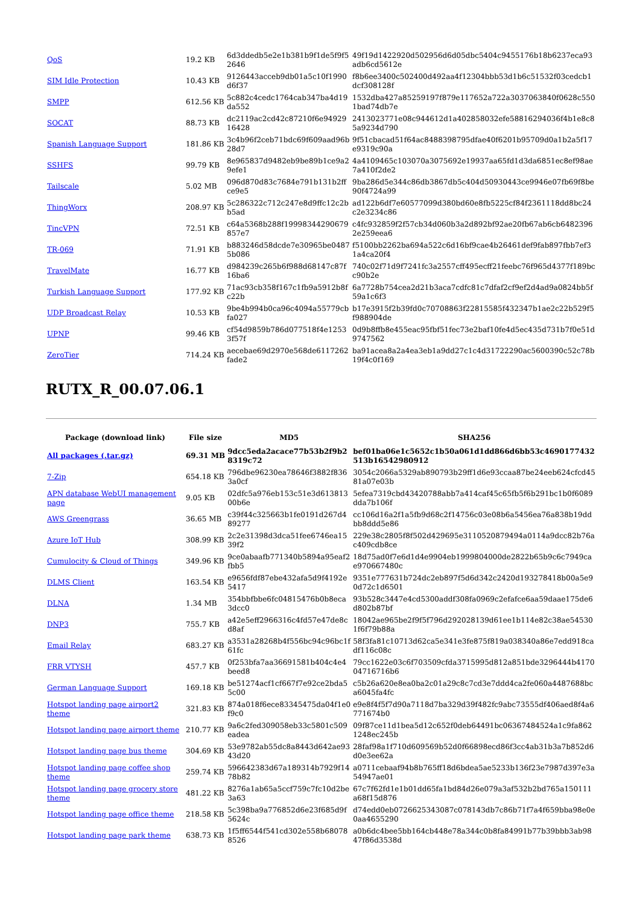| QoS | 19.2 KB | 6d3ddedb5e2e1b381b9f1de5f9f52646 | 49f19d1422920d502956d6d05dbc5404c9455176b18b6237eca93adb6cd5612e |
| SIM Idle Protection | 10.43 KB | 9126443acceb9db01a5c10f1990d6f37 | f8b6ee3400c502400d492aa4f12304bbb53d1b6c51532f03cedcb1dcf308128f |
| SMPP | 612.56 KB | 5c882c4cedc1764cab347ba4d19da552 | 1532dba427a85259197f879e117652a722a3037063840f0628c5501bad74db7e |
| SOCAT | 88.73 KB | dc2119ac2cd42c87210f6e9492916428 | 2413023771e08c944612d1a402858032efe58816294036f4b1e8c85a9234d790 |
| Spanish Language Support | 181.86 KB | 3c4b96f2ceb71bdc69f609aad96b28d7 | 9f51cbacad51f64ac8488398795dfae40f6201b95709d0a1b2a5f17e9319c90a |
| SSHFS | 99.79 KB | 8e965837d9482eb9be89b1ce9a29efe1 | 4a4109465c103070a3075692e19937aa65fd1d3da6851ec8ef98ae7a410f2de2 |
| Tailscale | 5.02 MB | 096d870d83c7684e791b131b2ffce9e5 | 9ba286d5e344c86db3867db5c404d50930443ce9946e07fb69f8be90f4724a99 |
| ThingWorx | 208.97 KB | 5c286322c712c247e8d9ffc12c2bb5ad | ad122b6df7e60577099d380bd60e8fb5225cf84f2361118dd8bc24c2e3234c86 |
| TincVPN | 72.51 KB | c64a5368b288f19998344290679857e7 | c4fc932859f2f57cb34d060b3a2d892bf92ae20fb67ab6cb64823962e259eea6 |
| TR-069 | 71.91 KB | b883246d58dcde7e30965be04875b086 | f5100bb2262ba694a522c6d16bf9cae4b26461def9fab897fbb7ef31a4ca20f4 |
| TravelMate | 16.77 KB | d984239c265b6f988d68147c87f16ba6 | 740c02f71d9f7241fc3a2557cff495ecff21feebc76f965d4377f189bcc90b2e |
| Turkish Language Support | 177.92 KB | 71ac93cb358f167c1fb9a5912b8fc22b | 6a7728b754cea2d21b3aca7cdfc81c7dfaf2cf9ef2d4ad9a0824bb5f59a1c6f3 |
| UDP Broadcast Relay | 10.53 KB | 9be4b994b0ca96c4094a55779cbfa027 | b17e3915f2b39fd0c70708863f22815585f432347b1ae2c22b529f5f988904de |
| UPNP | 99.46 KB | cf54d9859b786d077518f4e12533f57f | 0d9b8ffb8e455eac95fbf51fec73e2baf10fe4d5ec435d731b7f0e51d9747562 |
| ZeroTier | 714.24 KB | aecebae69d2970e568de6117262fade2 | ba91acea8a2a4ea3eb1a9dd27c1c4d31722290ac5600390c52c78b19f4c0f169 |
RUTX_R_00.07.06.1
| Package (download link) | File size | MD5 | SHA256 |
| --- | --- | --- | --- |
| All packages (.tar.gz) | 69.31 MB | 9dcc5eda2acace77b53b2f9b28319c72 | bef01ba06e1c5652c1b50a061d1dd866d6bb53c4690177432513b16542980912 |
| 7-Zip | 654.18 KB | 796dbe96230ea78646f3882f8363a0cf | 3054c2066a5329ab890793b29ff1d6e93ccaa87be24eeb624cfcd4581a07e03b |
| APN database WebUI management page | 9.05 KB | 02dfc5a976eb153c51e3d61381300b6e | 5efea7319cbd43420788abb7a414caf45c65fb5f6b291bc1b0f6089dda7b106f |
| AWS Greengrass | 36.65 MB | c39f44c325663b1fe0191d267d489277 | cc106d16a2f1a5fb9d68c2f14756c03e08b6a5456ea76a838b19ddbb8ddd5e86 |
| Azure IoT Hub | 308.99 KB | 2c2e31398d3dca51fee6746ea1539f2 | 229e38c2805f8f502d429695e3110520879494a0114a9dcc82b76ac409cdb8ce |
| Cumulocity & Cloud of Things | 349.96 KB | 9ce0abaafb771340b5894a95eaf2fbb5 | 18d75ad0f7e6d1d4e9904eb1999804000de2822b65b9c6c7949cae970667480c |
| DLMS Client | 163.54 KB | e9656fdf87ebe432afa5d9f4192e5417 | 9351e777631b724dc2eb897f5d6d342c2420d193278418b00a5e90d72c1d6501 |
| DLNA | 1.34 MB | 354bbfbbe6fc04815476b0b8eca3dcc0 | 93b528c3447e4cd5300addf308fa0969c2efafce6aa59daae175de6d802b87bf |
| DNP3 | 755.7 KB | a42e5eff2966316c4fd57e47de8cd8af | 18042ae965be2f9f5f796d292028139d61ee1b114e82c38ae545301f6f79b88a |
| Email Relay | 683.27 KB | a3531a28268b4f556bc94c96bc1f61fc | 58f3fa81c10713d62ca5e341e3fe875f819a038340a86e7edd918cadf116c08c |
| FRR VTYSH | 457.7 KB | 0f253bfa7aa36691581b404c4e4beed8 | 79cc1622e03c6f703509cfda3715995d812a851bde3296444b417004716716b6 |
| German Language Support | 169.18 KB | be51274acf1cf667f7e92ce2bda55c00 | c5b26a620e8ea0ba2c01a29c8c7cd3e7ddd4ca2fe060a4487688bca6045fa4fc |
| Hotspot landing page airport2 theme | 321.83 KB | 874a018f6ece83345475da04f1e0f9c0 | e9e8f4f5f7d90a7118d7ba329d39f482fc9abc73555df406aed8f4a6771674b0 |
| Hotspot landing page airport theme | 210.77 KB | 9a6c2fed309058eb33c5801c509eadea | 09f87ce11d1bea5d12c652f0deb64491bc06367484524a1c9fa8621248ec245b |
| Hotspot landing page bus theme | 304.69 KB | 53e9782ab55dc8a8443d642ae9343d20 | 28faf98a1f710d609569b52d0f66898ecd86f3cc4ab31b3a7b852d6d0e3ee62a |
| Hotspot landing page coffee shop theme | 259.74 KB | 596642383d67a189314b7929f1478b82 | a0711cebaaf94b8b765ff18d6bdea5ae5233b136f23e7987d397e3a54947ae01 |
| Hotspot landing page grocery store theme | 481.22 KB | 8276a1ab65a5ccf759c7fc10d2be3a63 | 67c7f62fd1e1b01dd65fa1bd84d26e079a3af532b2bd765a150111a68f15d876 |
| Hotspot landing page office theme | 218.58 KB | 5c398ba9a776852d6e23f685d9f5624c | d74edd0eb0726625343087c078143db7c86b71f7a4f659bba98e0e0aa4655290 |
| Hotspot landing page park theme | 638.73 KB | 1f5ff6544f541cd302e558b680788526 | a0b6dc4bee5bb164cb448e78a344c0b8fa84991b77b39bbb3ab9847f86d3538d |